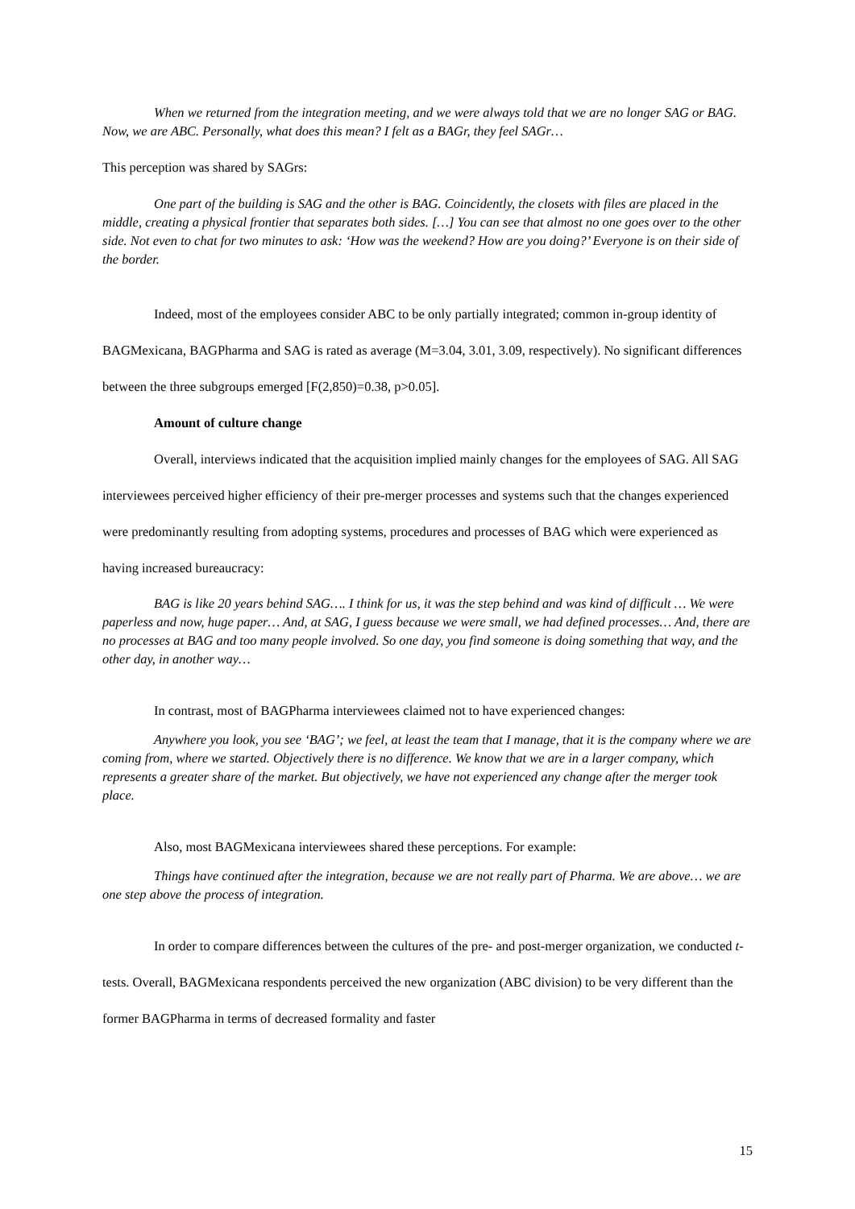When we returned from the integration meeting, and we were always told that we are no longer SAG or BAG. Now, we are ABC. Personally, what does this mean? I felt as a BAGr, they feel SAGr…
This perception was shared by SAGrs:
One part of the building is SAG and the other is BAG. Coincidently, the closets with files are placed in the middle, creating a physical frontier that separates both sides. […] You can see that almost no one goes over to the other side. Not even to chat for two minutes to ask: ‘How was the weekend? How are you doing?’ Everyone is on their side of the border.
Indeed, most of the employees consider ABC to be only partially integrated; common in-group identity of BAGMexicana, BAGPharma and SAG is rated as average (M=3.04, 3.01, 3.09, respectively). No significant differences between the three subgroups emerged [F(2,850)=0.38, p>0.05].
Amount of culture change
Overall, interviews indicated that the acquisition implied mainly changes for the employees of SAG. All SAG interviewees perceived higher efficiency of their pre-merger processes and systems such that the changes experienced were predominantly resulting from adopting systems, procedures and processes of BAG which were experienced as having increased bureaucracy:
BAG is like 20 years behind SAG…. I think for us, it was the step behind and was kind of difficult … We were paperless and now, huge paper… And, at SAG, I guess because we were small, we had defined processes… And, there are no processes at BAG and too many people involved. So one day, you find someone is doing something that way, and the other day, in another way…
In contrast, most of BAGPharma interviewees claimed not to have experienced changes:
Anywhere you look, you see ‘BAG’; we feel, at least the team that I manage, that it is the company where we are coming from, where we started. Objectively there is no difference. We know that we are in a larger company, which represents a greater share of the market. But objectively, we have not experienced any change after the merger took place.
Also, most BAGMexicana interviewees shared these perceptions. For example:
Things have continued after the integration, because we are not really part of Pharma. We are above… we are one step above the process of integration.
In order to compare differences between the cultures of the pre- and post-merger organization, we conducted t-tests. Overall, BAGMexicana respondents perceived the new organization (ABC division) to be very different than the former BAGPharma in terms of decreased formality and faster
15